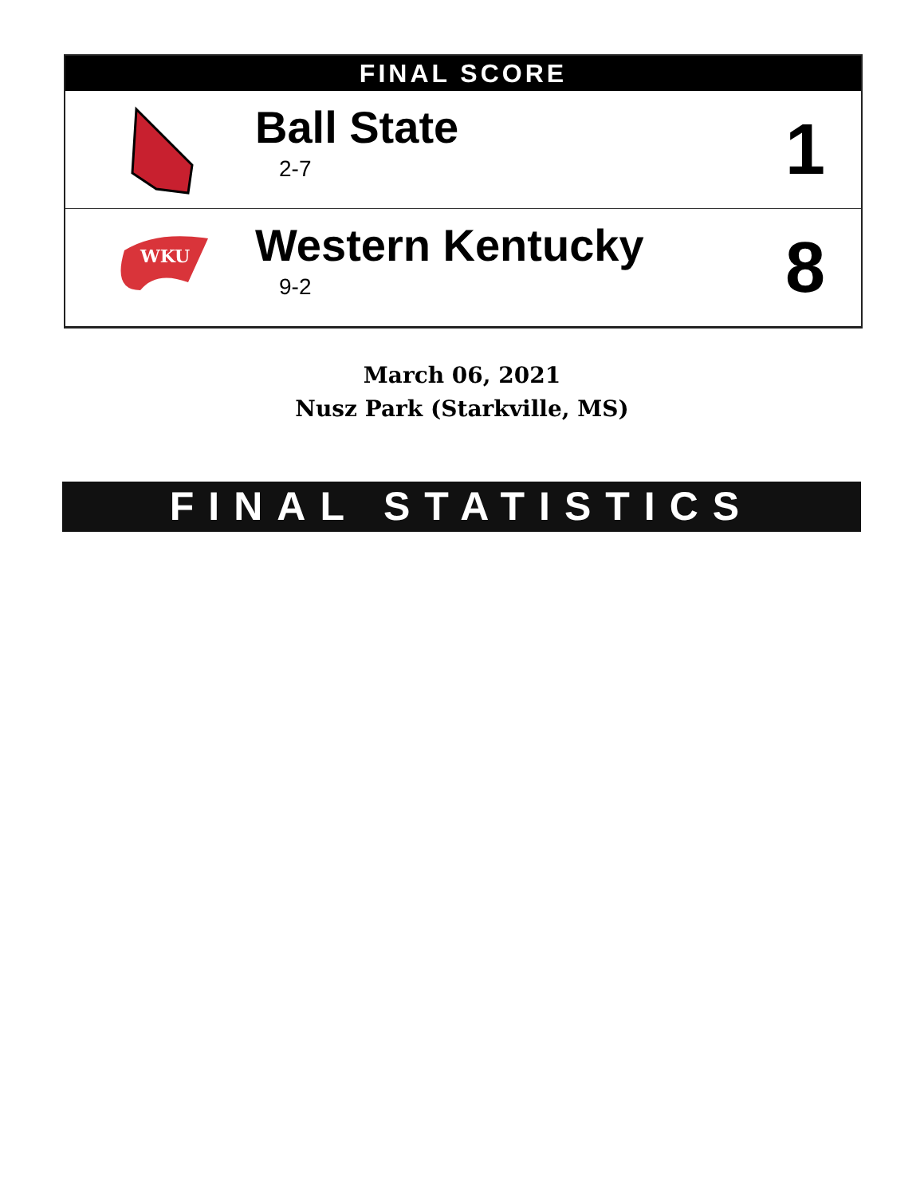FINAL SCORE
| | Ball State 2-7 | 1 |
| WKU | Western Kentucky 9-2 | 8 |
March 06, 2021
Nusz Park (Starkville, MS)
FINAL STATISTICS